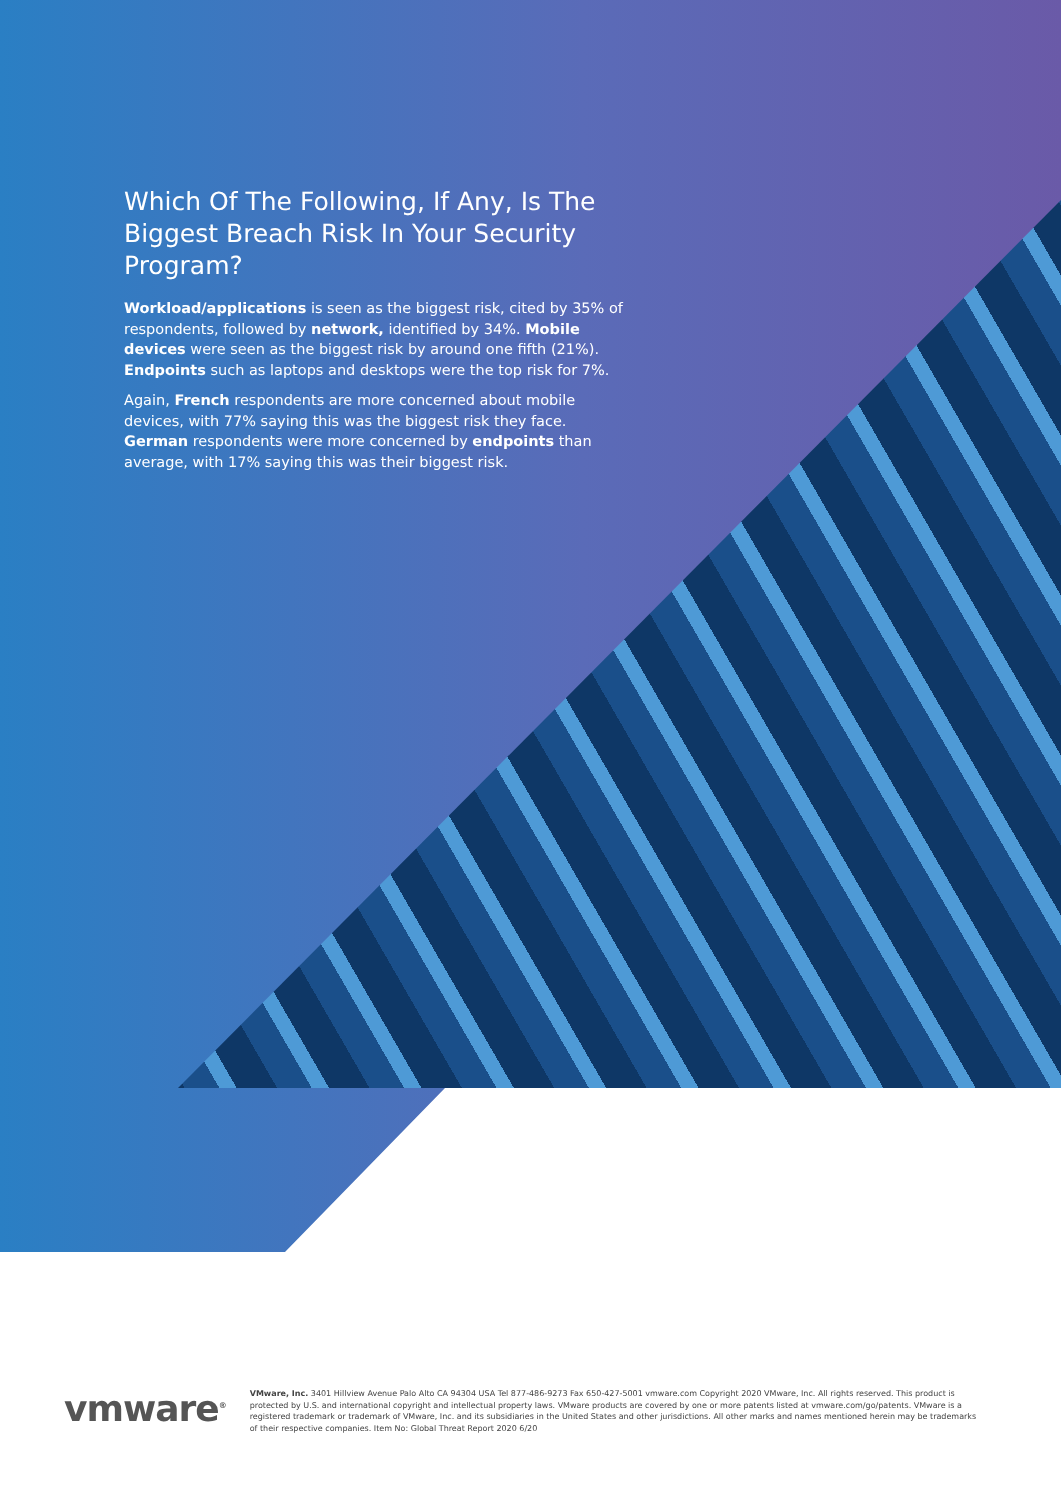Which Of The Following, If Any, Is The Biggest Breach Risk In Your Security Program?
Workload/applications is seen as the biggest risk, cited by 35% of respondents, followed by network, identified by 34%. Mobile devices were seen as the biggest risk by around one fifth (21%). Endpoints such as laptops and desktops were the top risk for 7%.
Again, French respondents are more concerned about mobile devices, with 77% saying this was the biggest risk they face. German respondents were more concerned by endpoints than average, with 17% saying this was their biggest risk.
vmware<sup>®</sup>
VMware, Inc. 3401 Hillview Avenue Palo Alto CA 94304 USA Tel 877-486-9273 Fax 650-427-5001 vmware.com Copyright 2020 VMware, Inc. All rights reserved. This product is protected by U.S. and international copyright and intellectual property laws. VMware products are covered by one or more patents listed at vmware.com/go/patents. VMware is a registered trademark or trademark of VMware, Inc. and its subsidiaries in the United States and other jurisdictions. All other marks and names mentioned herein may be trademarks of their respective companies. Item No: Global Threat Report 2020 6/20